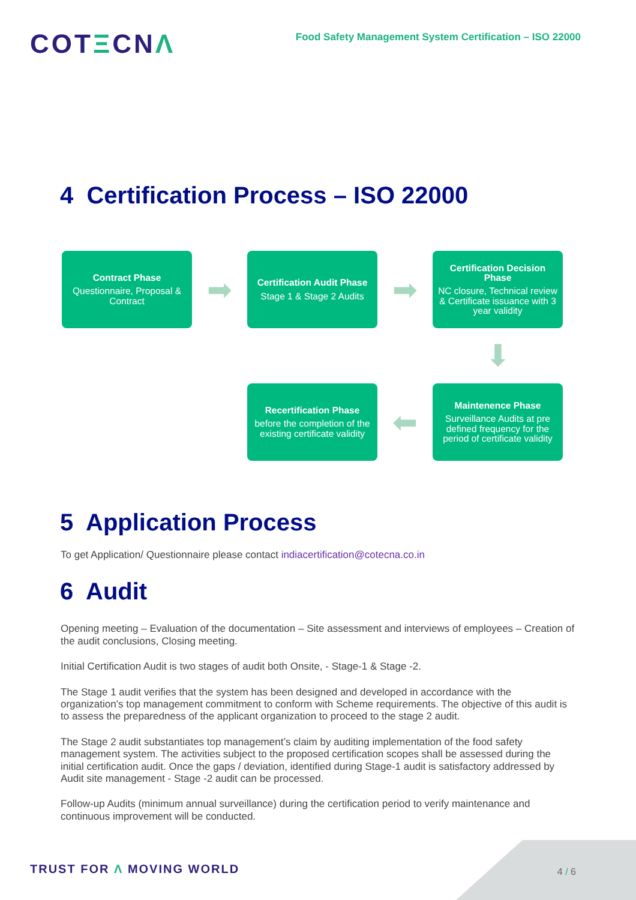COTΞCNΛ
Food Safety Management System Certification – ISO 22000
4 Certification Process – ISO 22000
Contract Phase
Questionnaire, Proposal & Contract
➡
Certification Audit Phase
Stage 1 & Stage 2 Audits
➡
Certification Decision Phase
NC closure, Technical review & Certificate issuance with 3 year validity
⬇
Recertification Phase
before the completion of the existing certificate validity
⬅
Maintenence Phase
Surveillance Audits at pre defined frequency for the period of certificate validity
5 Application Process
To get Application/ Questionnaire please contact indiacertification@cotecna.co.in
6 Audit
Opening meeting – Evaluation of the documentation – Site assessment and interviews of employees – Creation of the audit conclusions, Closing meeting.
Initial Certification Audit is two stages of audit both Onsite, - Stage-1 & Stage -2.
The Stage 1 audit verifies that the system has been designed and developed in accordance with the organization’s top management commitment to conform with Scheme requirements. The objective of this audit is to assess the preparedness of the applicant organization to proceed to the stage 2 audit.
The Stage 2 audit substantiates top management’s claim by auditing implementation of the food safety management system. The activities subject to the proposed certification scopes shall be assessed during the initial certification audit. Once the gaps / deviation, identified during Stage-1 audit is satisfactory addressed by Audit site management - Stage -2 audit can be processed.
Follow-up Audits (minimum annual surveillance) during the certification period to verify maintenance and continuous improvement will be conducted.
TRUST FOR Λ MOVING WORLD 4 / 6